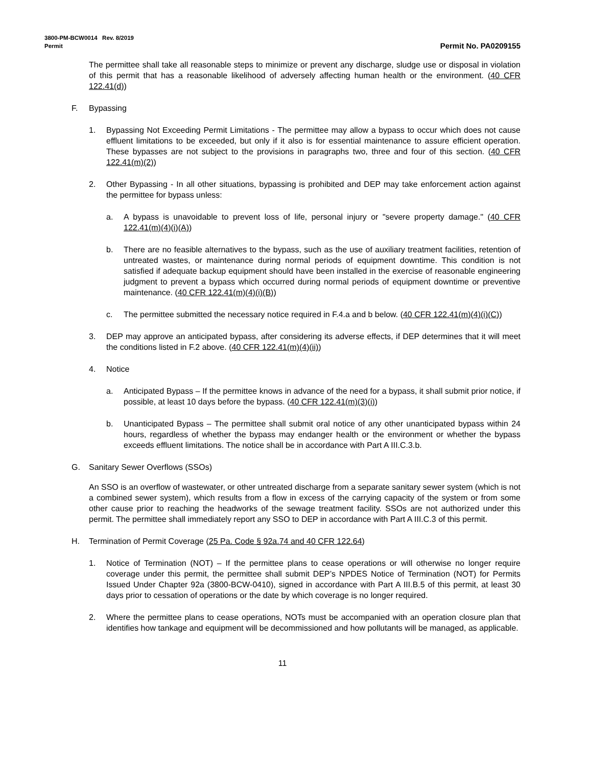3800-PM-BCW0014 Rev. 8/2019
Permit Permit No. PA0209155
The permittee shall take all reasonable steps to minimize or prevent any discharge, sludge use or disposal in violation of this permit that has a reasonable likelihood of adversely affecting human health or the environment. (40 CFR 122.41(d))
F. Bypassing
1. Bypassing Not Exceeding Permit Limitations - The permittee may allow a bypass to occur which does not cause effluent limitations to be exceeded, but only if it also is for essential maintenance to assure efficient operation. These bypasses are not subject to the provisions in paragraphs two, three and four of this section. (40 CFR 122.41(m)(2))
2. Other Bypassing - In all other situations, bypassing is prohibited and DEP may take enforcement action against the permittee for bypass unless:
a. A bypass is unavoidable to prevent loss of life, personal injury or "severe property damage." (40 CFR 122.41(m)(4)(i)(A))
b. There are no feasible alternatives to the bypass, such as the use of auxiliary treatment facilities, retention of untreated wastes, or maintenance during normal periods of equipment downtime. This condition is not satisfied if adequate backup equipment should have been installed in the exercise of reasonable engineering judgment to prevent a bypass which occurred during normal periods of equipment downtime or preventive maintenance. (40 CFR 122.41(m)(4)(i)(B))
c. The permittee submitted the necessary notice required in F.4.a and b below. (40 CFR 122.41(m)(4)(i)(C))
3. DEP may approve an anticipated bypass, after considering its adverse effects, if DEP determines that it will meet the conditions listed in F.2 above. (40 CFR 122.41(m)(4)(ii))
4. Notice
a. Anticipated Bypass – If the permittee knows in advance of the need for a bypass, it shall submit prior notice, if possible, at least 10 days before the bypass. (40 CFR 122.41(m)(3)(i))
b. Unanticipated Bypass – The permittee shall submit oral notice of any other unanticipated bypass within 24 hours, regardless of whether the bypass may endanger health or the environment or whether the bypass exceeds effluent limitations. The notice shall be in accordance with Part A III.C.3.b.
G. Sanitary Sewer Overflows (SSOs)
An SSO is an overflow of wastewater, or other untreated discharge from a separate sanitary sewer system (which is not a combined sewer system), which results from a flow in excess of the carrying capacity of the system or from some other cause prior to reaching the headworks of the sewage treatment facility. SSOs are not authorized under this permit. The permittee shall immediately report any SSO to DEP in accordance with Part A III.C.3 of this permit.
H. Termination of Permit Coverage (25 Pa. Code § 92a.74 and 40 CFR 122.64)
1. Notice of Termination (NOT) – If the permittee plans to cease operations or will otherwise no longer require coverage under this permit, the permittee shall submit DEP’s NPDES Notice of Termination (NOT) for Permits Issued Under Chapter 92a (3800-BCW-0410), signed in accordance with Part A III.B.5 of this permit, at least 30 days prior to cessation of operations or the date by which coverage is no longer required.
2. Where the permittee plans to cease operations, NOTs must be accompanied with an operation closure plan that identifies how tankage and equipment will be decommissioned and how pollutants will be managed, as applicable.
11